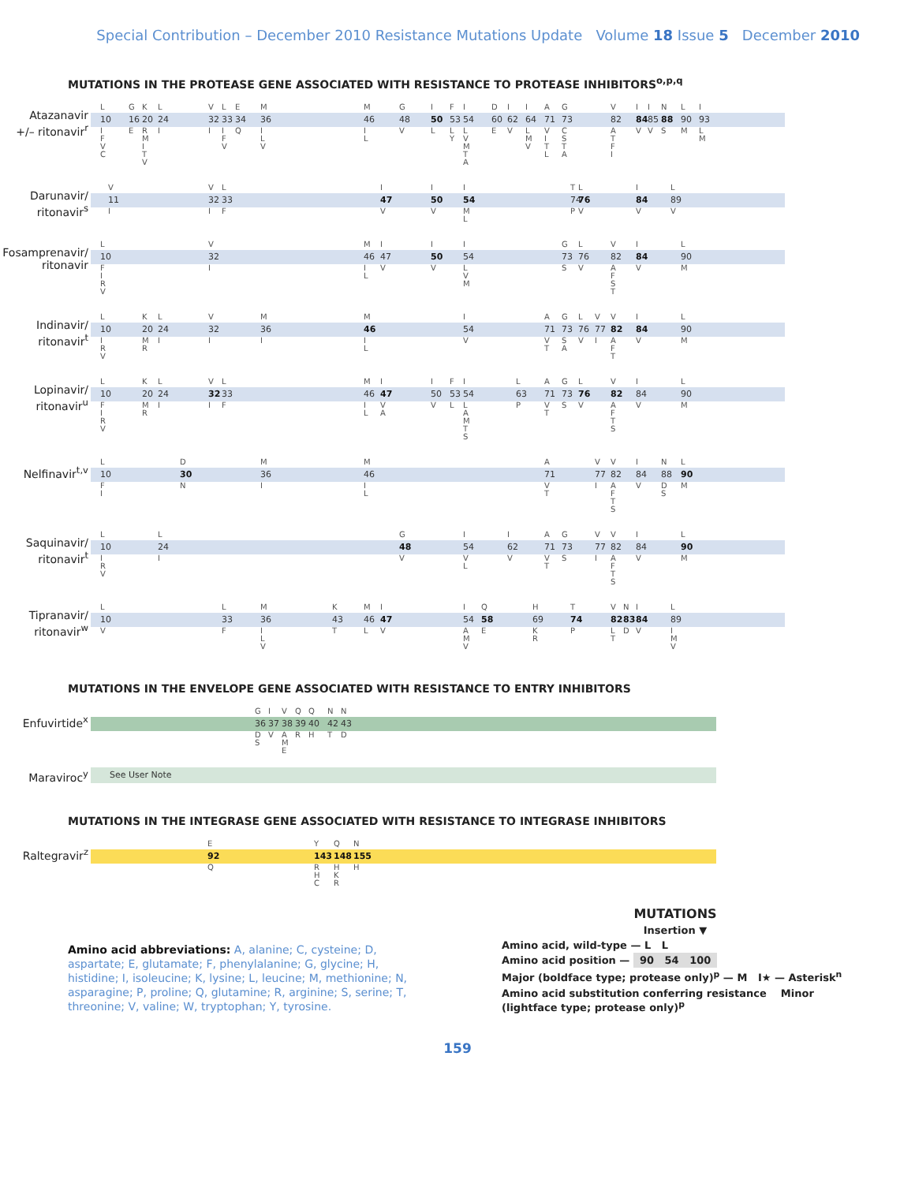Special Contribution – December 2010 Resistance Mutations Update Volume 18 Issue 5 December 2010
MUTATIONS IN THE PROTEASE GENE ASSOCIATED WITH RESISTANCE TO PROTEASE INHIBITORS<sup>o,p,q</sup>
Atazanavir
+/– ritonavir<sup>r</sup>
| | L | G | K | L | V | L | E | M | M | G | I | F | I | D | I | I | A | G | V | I | I | N | L | I |
| | 10 | 16 | 20 | 24 | 32 | 33 | 34 | 36 | 46 | 48 | 50 | 53 | 54 | 60 | 62 | 64 | 71 | 73 | 82 | 84 | 85 | 88 | 90 | 93 |
| | I F V C | E | R M I T V | I | I | I F V | Q | I L V | I L | V | L | L Y | L V M T A | E | V | L M V | V I T L | C S T A | A T F I | V | V | S | M | L M |
Darunavir/
ritonavir<sup>s</sup>
| | V | V | L | I | I | I | T | L | I | L |
| | 11 | 32 | 33 | 47 | 50 | 54 | 74 | 76 | 84 | 89 |
| | I | I | F | V | V | M L | P | V | V | V |
Fosamprenavir/
ritonavir
| | L | V | M | I | I | I | G | L | V | I | L |
| | 10 | 32 | 46 | 47 | 50 | 54 | 73 | 76 | 82 | 84 | 90 |
| | F I R V | I | I L | V | V | L V M | S | V | A F S T | V | M |
Indinavir/
ritonavir<sup>t</sup>
| | L | K | L | V | M | M | I | A | G | L | V | V | I | L |
| | 10 | 20 | 24 | 32 | 36 | 46 | 54 | 71 | 73 | 76 | 77 | 82 | 84 | 90 |
| | I R V | M R | I | I | I | I L | V | V T | S A | V | I | A F T | V | M |
Lopinavir/
ritonavir<sup>u</sup>
| | L | K | L | V | L | M | I | I | F | I | L | A | G | L | V | I | L |
| | 10 | 20 | 24 | 32 | 33 | 46 | 47 | 50 | 53 | 54 | 63 | 71 | 73 | 76 | 82 | 84 | 90 |
| | F I R V | M R | I | I | F | I L | V A | V | L | L A M T S | P | V T | S | V | A F T S | V | M |
Nelfinavir<sup>t,v</sup>
| | L | D | M | M | A | V | V | I | N | L |
| | 10 | 30 | 36 | 46 | 71 | 77 | 82 | 84 | 88 | 90 |
| | F I | N | I | I L | V T | I | A F T S | V | D S | M |
Saquinavir/
ritonavir<sup>t</sup>
| | L | L | G | I | I | A | G | V | V | I | L |
| | 10 | 24 | 48 | 54 | 62 | 71 | 73 | 77 | 82 | 84 | 90 |
| | I R V | I | V | V L | V | V T | S | I | A F T S | V | M |
Tipranavir/
ritonavir<sup>w</sup>
| | L | L | M | K | M | I | I | Q | H | T | V | N | I | L |
| | 10 | 33 | 36 | 43 | 46 | 47 | 54 | 58 | 69 | 74 | 82 | 83 | 84 | 89 |
| | V | F | I L V | T | L | V | A M V | E | K R | P | L T | D | V | I M V |
MUTATIONS IN THE ENVELOPE GENE ASSOCIATED WITH RESISTANCE TO ENTRY INHIBITORS
Enfuvirtide<sup>x</sup>
| | G | I | V | Q | Q | N | N |
| | 36 | 37 | 38 | 39 | 40 | 42 | 43 |
| | D S | V | A M E | R | H | T | D |
Maraviroc<sup>y</sup>
| See User Note |
MUTATIONS IN THE INTEGRASE GENE ASSOCIATED WITH RESISTANCE TO INTEGRASE INHIBITORS
Raltegravir<sup>z</sup>
| | E | Y | Q | N |
| | 92 | 143 | 148 | 155 |
| | Q | R H C | H K R | H |
Amino acid abbreviations: A, alanine; C, cysteine; D, aspartate; E, glutamate; F, phenylalanine; G, glycine; H, histidine; I, isoleucine; K, lysine; L, leucine; M, methionine; N, asparagine; P, proline; Q, glutamine; R, arginine; S, serine; T, threonine; V, valine; W, tryptophan; Y, tyrosine.
MUTATIONS
Insertion ▼
Amino acid, wild-type — L L
Amino acid position — 90 54 100
Major (boldface type; protease only)<sup>p</sup> — M I★ — Asterisk<sup>n</sup>
Amino acid substitution conferring resistance Minor (lightface type; protease only)<sup>p</sup>
159